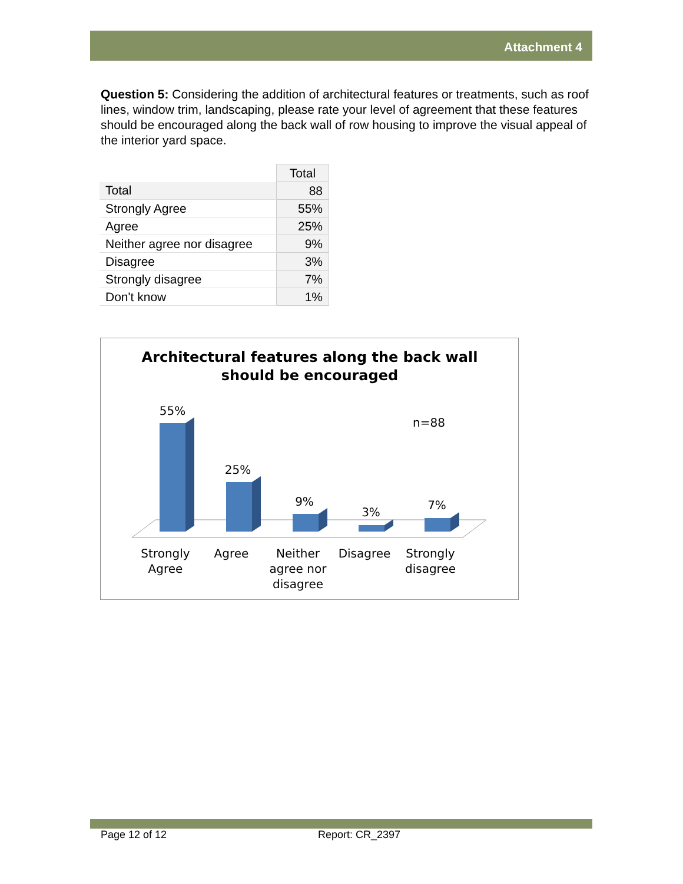Attachment 4
Question 5: Considering the addition of architectural features or treatments, such as roof lines, window trim, landscaping, please rate your level of agreement that these features should be encouraged along the back wall of row housing to improve the visual appeal of the interior yard space.
| | Total |
| --- | --- |
| Total | 88 |
| Strongly Agree | 55% |
| Agree | 25% |
| Neither agree nor disagree | 9% |
| Disagree | 3% |
| Strongly disagree | 7% |
| Don't know | 1% |
Architectural features along the back wall
should be encouraged
n=88
55%
25%
9%
3%
7%
Strongly
Agree
Agree
Neither
agree nor
disagree
Disagree
Strongly
disagree
Page 12 of 12 Report: CR_2397